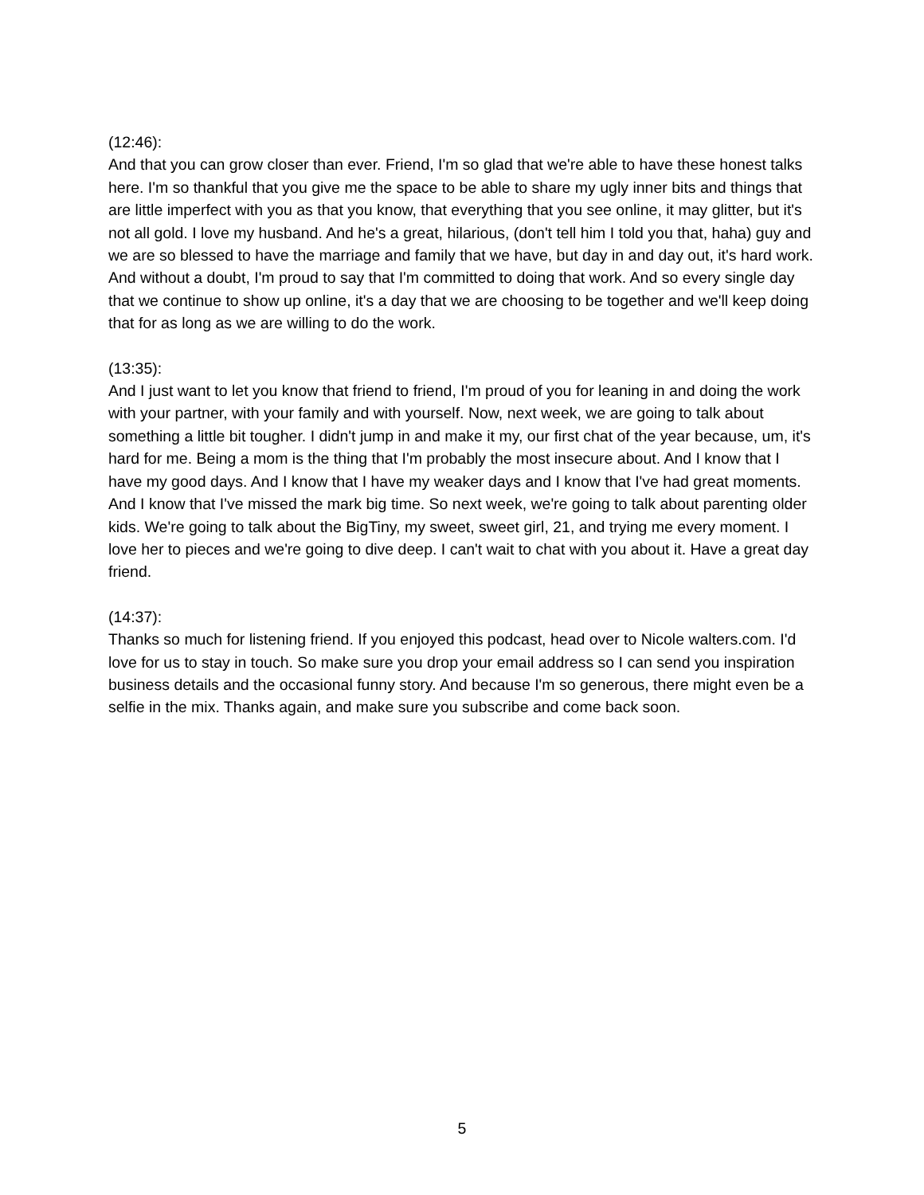(12:46):
And that you can grow closer than ever. Friend, I'm so glad that we're able to have these honest talks here. I'm so thankful that you give me the space to be able to share my ugly inner bits and things that are little imperfect with you as that you know, that everything that you see online, it may glitter, but it's not all gold. I love my husband. And he's a great, hilarious, (don't tell him I told you that, haha) guy and we are so blessed to have the marriage and family that we have, but day in and day out, it's hard work. And without a doubt, I'm proud to say that I'm committed to doing that work. And so every single day that we continue to show up online, it's a day that we are choosing to be together and we'll keep doing that for as long as we are willing to do the work.
(13:35):
And I just want to let you know that friend to friend, I'm proud of you for leaning in and doing the work with your partner, with your family and with yourself. Now, next week, we are going to talk about something a little bit tougher. I didn't jump in and make it my, our first chat of the year because, um, it's hard for me. Being a mom is the thing that I'm probably the most insecure about. And I know that I have my good days. And I know that I have my weaker days and I know that I've had great moments. And I know that I've missed the mark big time. So next week, we're going to talk about parenting older kids. We're going to talk about the BigTiny, my sweet, sweet girl, 21, and trying me every moment. I love her to pieces and we're going to dive deep. I can't wait to chat with you about it. Have a great day friend.
(14:37):
Thanks so much for listening friend. If you enjoyed this podcast, head over to Nicole walters.com. I'd love for us to stay in touch. So make sure you drop your email address so I can send you inspiration business details and the occasional funny story. And because I'm so generous, there might even be a selfie in the mix. Thanks again, and make sure you subscribe and come back soon.
5